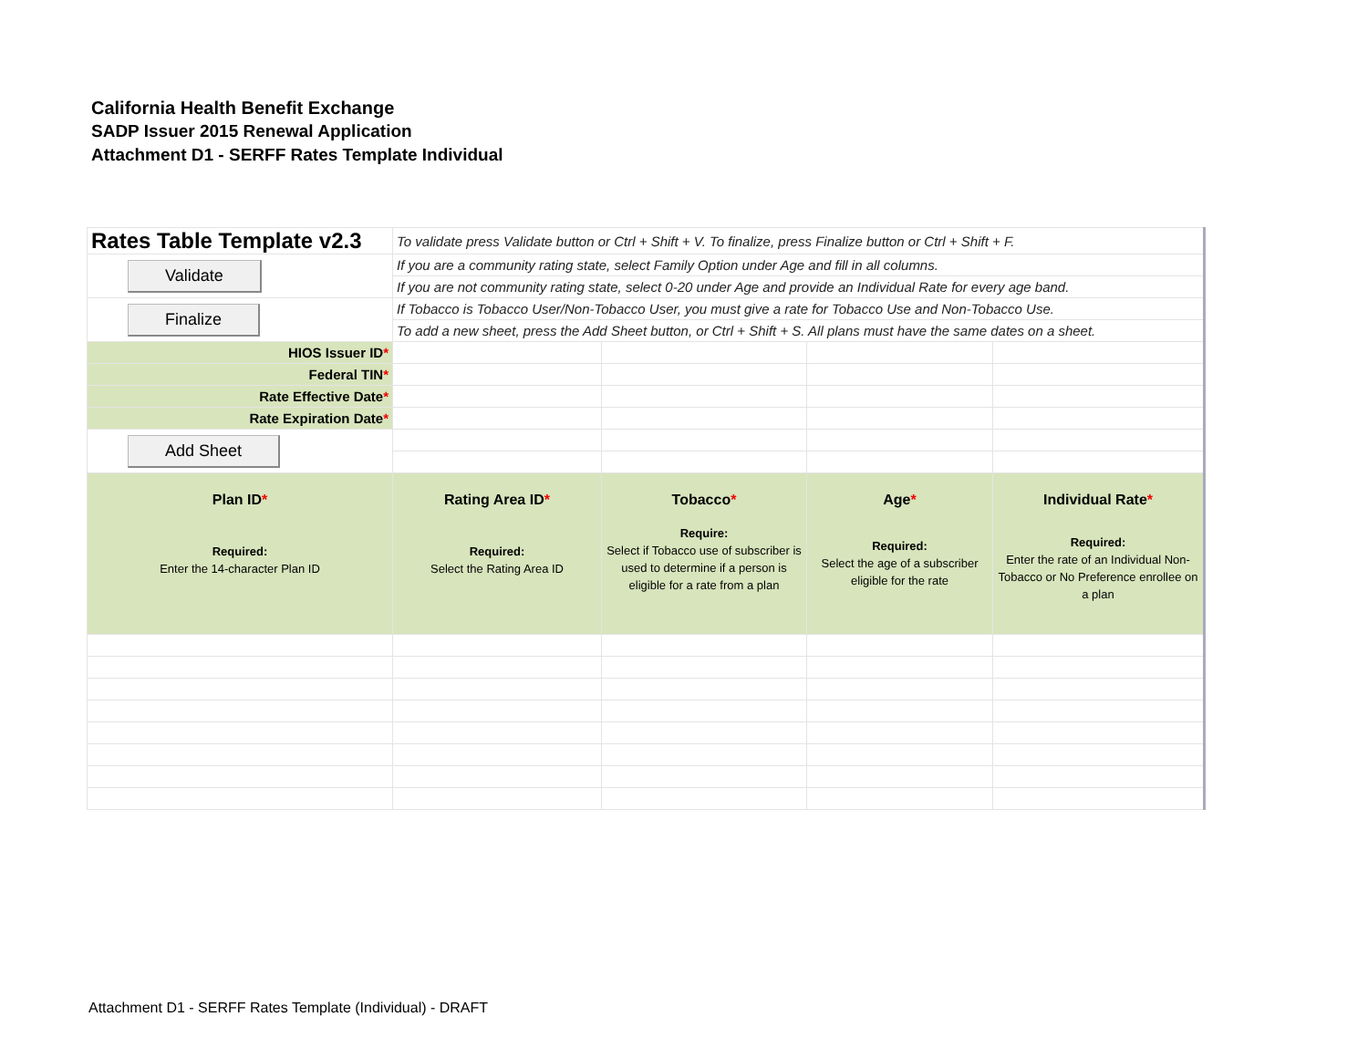California Health Benefit Exchange
SADP Issuer 2015 Renewal Application
Attachment D1 - SERFF Rates Template Individual
| Rates Table Template v2.3 | To validate press Validate button or Ctrl + Shift + V. To finalize, press Finalize button or Ctrl + Shift + F. | | | |
| Validate | If you are a community rating state, select Family Option under Age and fill in all columns. | | | |
| | If you are not community rating state, select 0-20 under Age and provide an Individual Rate for every age band. | | | |
| Finalize | If Tobacco is Tobacco User/Non-Tobacco User, you must give a rate for Tobacco Use and Non-Tobacco Use. | | | |
| | To add a new sheet, press the Add Sheet button, or Ctrl + Shift + S. All plans must have the same dates on a sheet. | | | |
| HIOS Issuer ID * | | | | |
| Federal TIN * | | | | |
| Rate Effective Date * | | | | |
| Rate Expiration Date * | | | | |
| Add Sheet | | | | |
| Plan ID * Required: Enter the 14-character Plan ID | Rating Area ID * Required: Select the Rating Area ID | Tobacco * Require: Select if Tobacco use of subscriber is used to determine if a person is eligible for a rate from a plan | Age * Required: Select the age of a subscriber eligible for the rate | Individual Rate * Required: Enter the rate of an Individual Non-Tobacco or No Preference enrollee on a plan |
Attachment D1 - SERFF Rates Template (Individual) - DRAFT